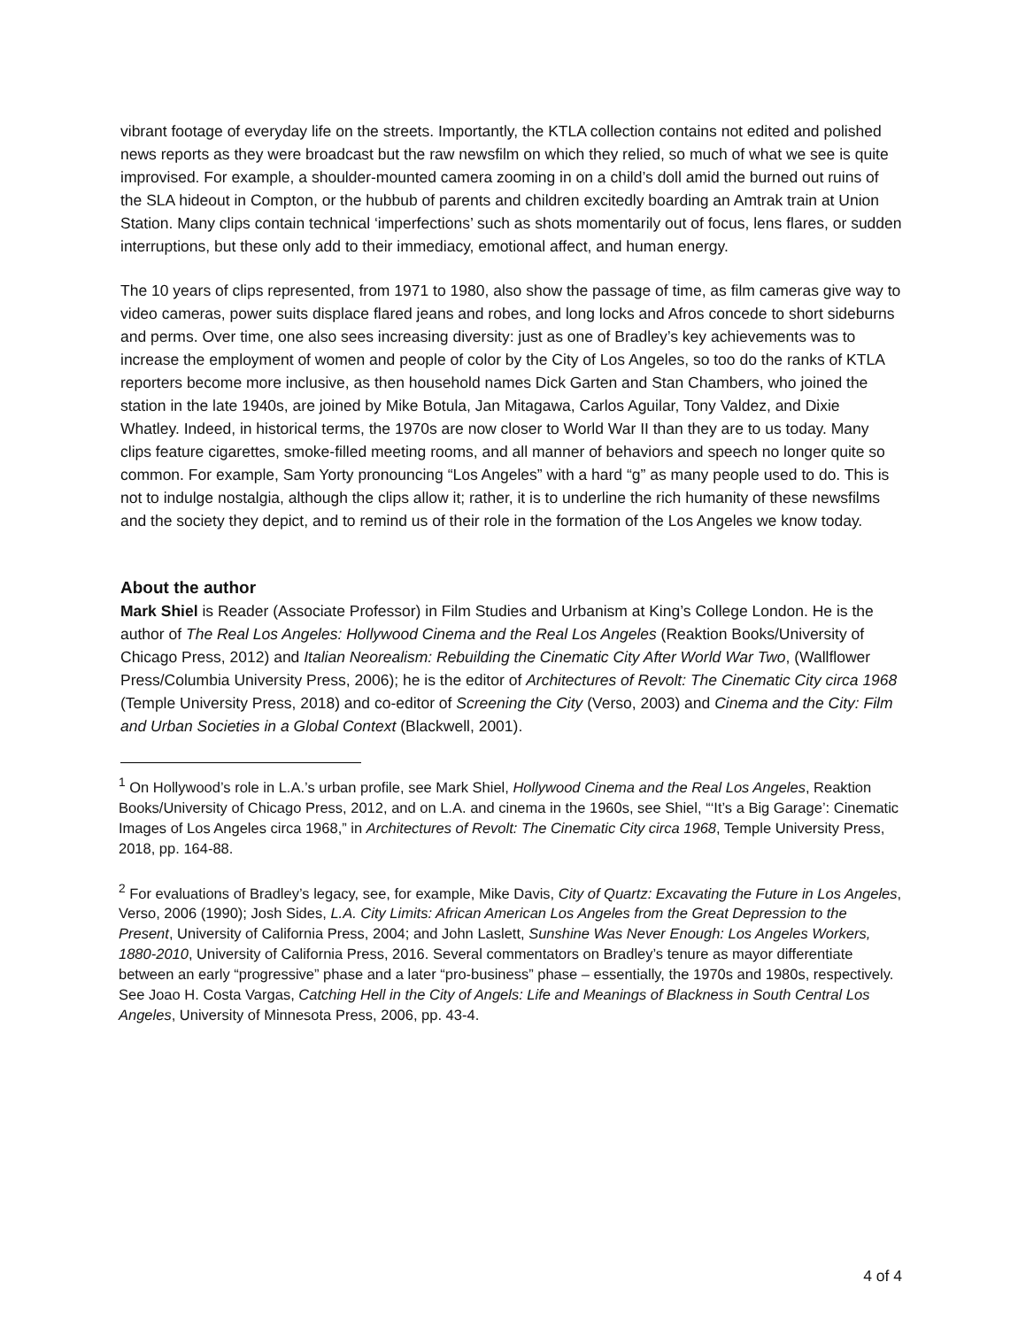vibrant footage of everyday life on the streets. Importantly, the KTLA collection contains not edited and polished news reports as they were broadcast but the raw newsfilm on which they relied, so much of what we see is quite improvised. For example, a shoulder-mounted camera zooming in on a child’s doll amid the burned out ruins of the SLA hideout in Compton, or the hubbub of parents and children excitedly boarding an Amtrak train at Union Station. Many clips contain technical ‘imperfections’ such as shots momentarily out of focus, lens flares, or sudden interruptions, but these only add to their immediacy, emotional affect, and human energy.
The 10 years of clips represented, from 1971 to 1980, also show the passage of time, as film cameras give way to video cameras, power suits displace flared jeans and robes, and long locks and Afros concede to short sideburns and perms. Over time, one also sees increasing diversity: just as one of Bradley’s key achievements was to increase the employment of women and people of color by the City of Los Angeles, so too do the ranks of KTLA reporters become more inclusive, as then household names Dick Garten and Stan Chambers, who joined the station in the late 1940s, are joined by Mike Botula, Jan Mitagawa, Carlos Aguilar, Tony Valdez, and Dixie Whatley. Indeed, in historical terms, the 1970s are now closer to World War II than they are to us today. Many clips feature cigarettes, smoke-filled meeting rooms, and all manner of behaviors and speech no longer quite so common. For example, Sam Yorty pronouncing “Los Angeles” with a hard “g” as many people used to do. This is not to indulge nostalgia, although the clips allow it; rather, it is to underline the rich humanity of these newsfilms and the society they depict, and to remind us of their role in the formation of the Los Angeles we know today.
About the author
Mark Shiel is Reader (Associate Professor) in Film Studies and Urbanism at King’s College London. He is the author of The Real Los Angeles: Hollywood Cinema and the Real Los Angeles (Reaktion Books/University of Chicago Press, 2012) and Italian Neorealism: Rebuilding the Cinematic City After World War Two, (Wallflower Press/Columbia University Press, 2006); he is the editor of Architectures of Revolt: The Cinematic City circa 1968 (Temple University Press, 2018) and co-editor of Screening the City (Verso, 2003) and Cinema and the City: Film and Urban Societies in a Global Context (Blackwell, 2001).
<sup>1</sup> On Hollywood’s role in L.A.’s urban profile, see Mark Shiel, Hollywood Cinema and the Real Los Angeles, Reaktion Books/University of Chicago Press, 2012, and on L.A. and cinema in the 1960s, see Shiel, “‘It’s a Big Garage’: Cinematic Images of Los Angeles circa 1968,” in Architectures of Revolt: The Cinematic City circa 1968, Temple University Press, 2018, pp. 164-88.
<sup>2</sup> For evaluations of Bradley’s legacy, see, for example, Mike Davis, City of Quartz: Excavating the Future in Los Angeles, Verso, 2006 (1990); Josh Sides, L.A. City Limits: African American Los Angeles from the Great Depression to the Present, University of California Press, 2004; and John Laslett, Sunshine Was Never Enough: Los Angeles Workers, 1880-2010, University of California Press, 2016. Several commentators on Bradley’s tenure as mayor differentiate between an early “progressive” phase and a later “pro-business” phase – essentially, the 1970s and 1980s, respectively. See Joao H. Costa Vargas, Catching Hell in the City of Angels: Life and Meanings of Blackness in South Central Los Angeles, University of Minnesota Press, 2006, pp. 43-4.
4 of 4